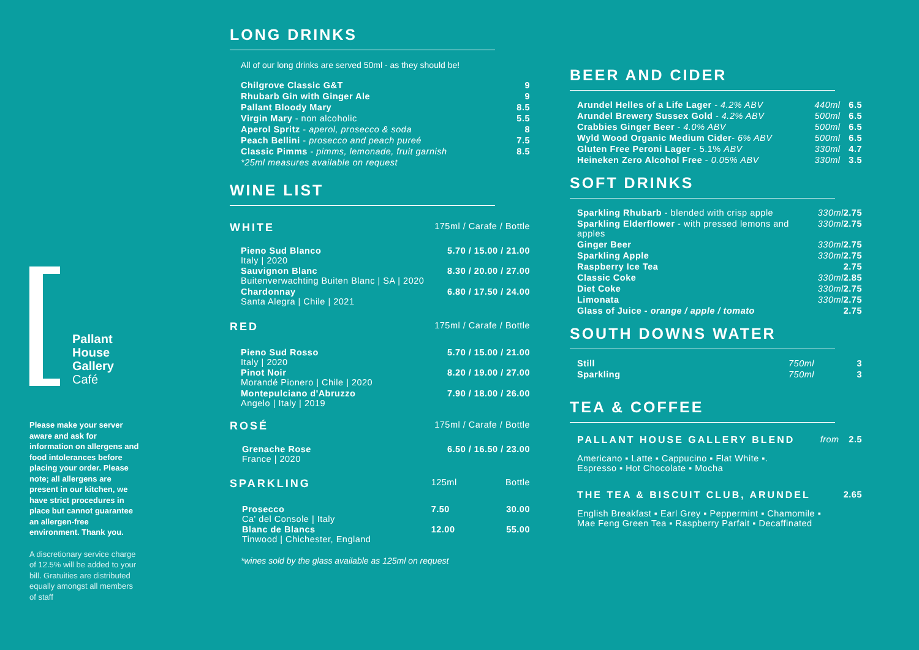Pallant
House
Gallery
Café
Please make your server aware and ask for information on allergens and food intolerances before placing your order. Please note; all allergens are present in our kitchen, we have strict procedures in place but cannot guarantee an allergen-free environment. Thank you.
A discretionary service charge of 12.5% will be added to your bill. Gratuities are distributed equally amongst all members of staff
LONG DRINKS
All of our long drinks are served 50ml - as they should be!
| Chilgrove Classic G&T | 9 |
| Rhubarb Gin with Ginger Ale | 9 |
| Pallant Bloody Mary | 8.5 |
| Virgin Mary - non alcoholic | 5.5 |
| Aperol Spritz - aperol, prosecco & soda | 8 |
| Peach Bellini - prosecco and peach pureé | 7.5 |
| Classic Pimms - pimms, lemonade, fruit garnish | 8.5 |
| *25ml measures available on request | |
WINE LIST
| WHITE | 175ml / Carafe / Bottle | |
| Pieno Sud Blanco Italy / 2020 | 5.70 / 15.00 / 21.00 | |
| Sauvignon Blanc Buitenverwachting Buiten Blanc / SA / 2020 | 8.30 / 20.00 / 27.00 | |
| Chardonnay Santa Alegra / Chile / 2021 | 6.80 / 17.50 / 24.00 | |
| RED | 175ml / Carafe / Bottle | |
| Pieno Sud Rosso Italy / 2020 | 5.70 / 15.00 / 21.00 | |
| Pinot Noir Morandé Pionero / Chile / 2020 | 8.20 / 19.00 / 27.00 | |
| Montepulciano d'Abruzzo Angelo / Italy / 2019 | 7.90 / 18.00 / 26.00 | |
| ROSÉ | 175ml / Carafe / Bottle | |
| Grenache Rose France / 2020 | 6.50 / 16.50 / 23.00 | |
| SPARKLING | 125ml | Bottle |
| Prosecco Ca' del Console / Italy | 7.50 | 30.00 |
| Blanc de Blancs Tinwood / Chichester, England | 12.00 | 55.00 |
*wines sold by the glass available as 125ml on request
BEER AND CIDER
| Arundel Helles of a Life Lager - 4.2% ABV | 440ml | 6.5 |
| Arundel Brewery Sussex Gold - 4.2% ABV | 500ml | 6.5 |
| Crabbies Ginger Beer - 4.0% ABV | 500ml | 6.5 |
| Wyld Wood Organic Medium Cider - 6% ABV | 500ml | 6.5 |
| Gluten Free Peroni Lager - 5.1% ABV | 330ml | 4.7 |
| Heineken Zero Alcohol Free - 0.05% ABV | 330ml | 3.5 |
SOFT DRINKS
| Sparkling Rhubarb - blended with crisp apple | 330ml | 2.75 |
| Sparkling Elderflower - with pressed lemons and apples | 330ml | 2.75 |
| Ginger Beer | 330ml | 2.75 |
| Sparkling Apple | 330ml | 2.75 |
| Raspberry Ice Tea | | 2.75 |
| Classic Coke | 330ml | 2.85 |
| Diet Coke | 330ml | 2.75 |
| Limonata | 330ml | 2.75 |
| Glass of Juice - orange / apple / tomato | | 2.75 |
SOUTH DOWNS WATER
| Still | 750ml | 3 |
| Sparkling | 750ml | 3 |
TEA & COFFEE
| PALLANT HOUSE GALLERY BLEND | from | 2.5 |
| Americano ▪ Latte ▪ Cappucino ▪ Flat White ▪. Espresso ▪ Hot Chocolate ▪ Mocha | | |
| THE TEA & BISCUIT CLUB, ARUNDEL | | 2.65 |
| English Breakfast ▪ Earl Grey ▪ Peppermint ▪ Chamomile ▪ Mae Feng Green Tea ▪ Raspberry Parfait ▪ Decaffinated | | |